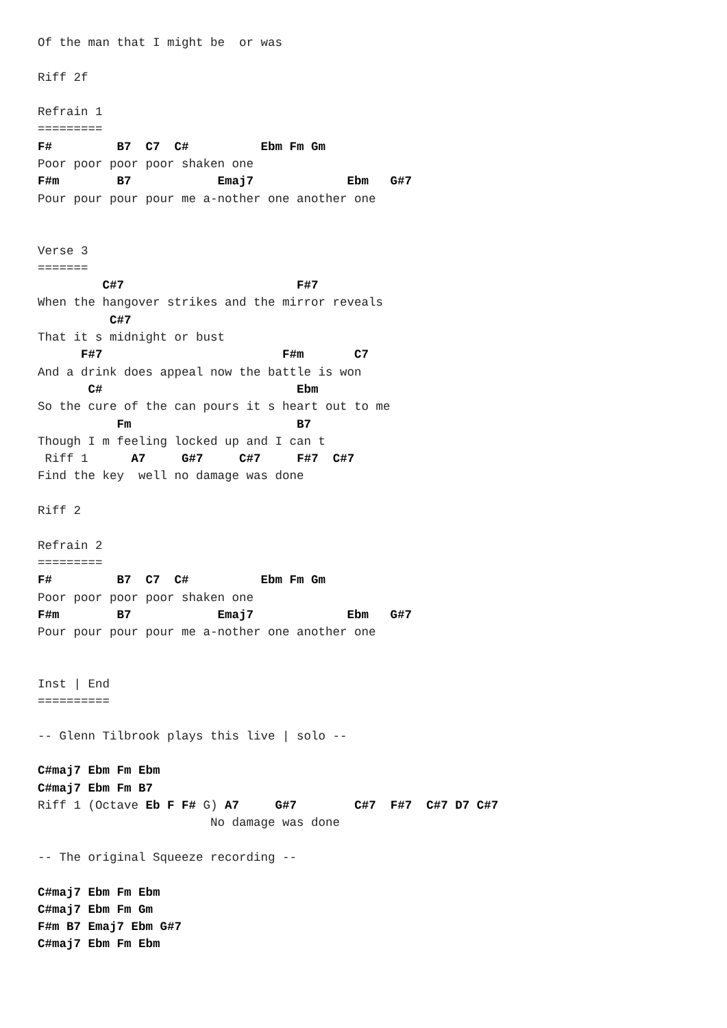Of the man that I might be  or was

Riff 2f

Refrain 1
=========
F#         B7  C7  C#          Ebm Fm Gm
Poor poor poor poor shaken one
F#m        B7            Emaj7             Ebm   G#7
Pour pour pour pour me a-nother one another one


Verse 3
=======
         C#7                        F#7
When the hangover strikes and the mirror reveals
          C#7
That it s midnight or bust
      F#7                         F#m       C7
And a drink does appeal now the battle is won
       C#                           Ebm
So the cure of the can pours it s heart out to me
           Fm                       B7
Though I m feeling locked up and I can t
 Riff 1      A7     G#7     C#7     F#7  C#7
Find the key  well no damage was done

Riff 2

Refrain 2
=========
F#         B7  C7  C#          Ebm Fm Gm
Poor poor poor poor shaken one
F#m        B7            Emaj7             Ebm   G#7
Pour pour pour pour me a-nother one another one


Inst | End
==========

-- Glenn Tilbrook plays this live | solo --

C#maj7 Ebm Fm Ebm
C#maj7 Ebm Fm B7
Riff 1 (Octave Eb F F# G) A7     G#7        C#7  F#7  C#7 D7 C#7
                        No damage was done

-- The original Squeeze recording --

C#maj7 Ebm Fm Ebm
C#maj7 Ebm Fm Gm
F#m B7 Emaj7 Ebm G#7
C#maj7 Ebm Fm Ebm